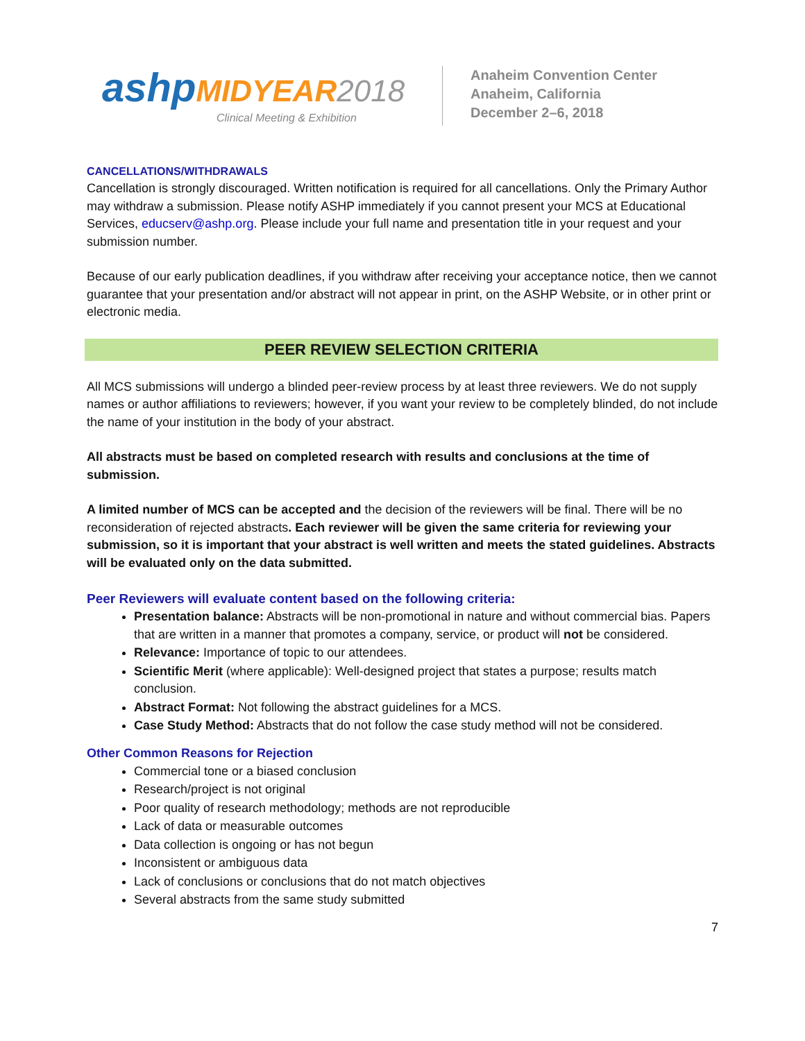ashp MIDYEAR 2018
Clinical Meeting & Exhibition
Anaheim Convention Center
Anaheim, California
December 2–6, 2018
CANCELLATIONS/WITHDRAWALS
Cancellation is strongly discouraged. Written notification is required for all cancellations. Only the Primary Author may withdraw a submission. Please notify ASHP immediately if you cannot present your MCS at Educational Services, educserv@ashp.org. Please include your full name and presentation title in your request and your submission number.
Because of our early publication deadlines, if you withdraw after receiving your acceptance notice, then we cannot guarantee that your presentation and/or abstract will not appear in print, on the ASHP Website, or in other print or electronic media.
PEER REVIEW SELECTION CRITERIA
All MCS submissions will undergo a blinded peer-review process by at least three reviewers. We do not supply names or author affiliations to reviewers; however, if you want your review to be completely blinded, do not include the name of your institution in the body of your abstract.
All abstracts must be based on completed research with results and conclusions at the time of submission.
A limited number of MCS can be accepted and the decision of the reviewers will be final. There will be no reconsideration of rejected abstracts. Each reviewer will be given the same criteria for reviewing your submission, so it is important that your abstract is well written and meets the stated guidelines. Abstracts will be evaluated only on the data submitted.
Peer Reviewers will evaluate content based on the following criteria:
Presentation balance: Abstracts will be non-promotional in nature and without commercial bias. Papers that are written in a manner that promotes a company, service, or product will not be considered.
Relevance: Importance of topic to our attendees.
Scientific Merit (where applicable): Well-designed project that states a purpose; results match conclusion.
Abstract Format: Not following the abstract guidelines for a MCS.
Case Study Method: Abstracts that do not follow the case study method will not be considered.
Other Common Reasons for Rejection
Commercial tone or a biased conclusion
Research/project is not original
Poor quality of research methodology; methods are not reproducible
Lack of data or measurable outcomes
Data collection is ongoing or has not begun
Inconsistent or ambiguous data
Lack of conclusions or conclusions that do not match objectives
Several abstracts from the same study submitted
7